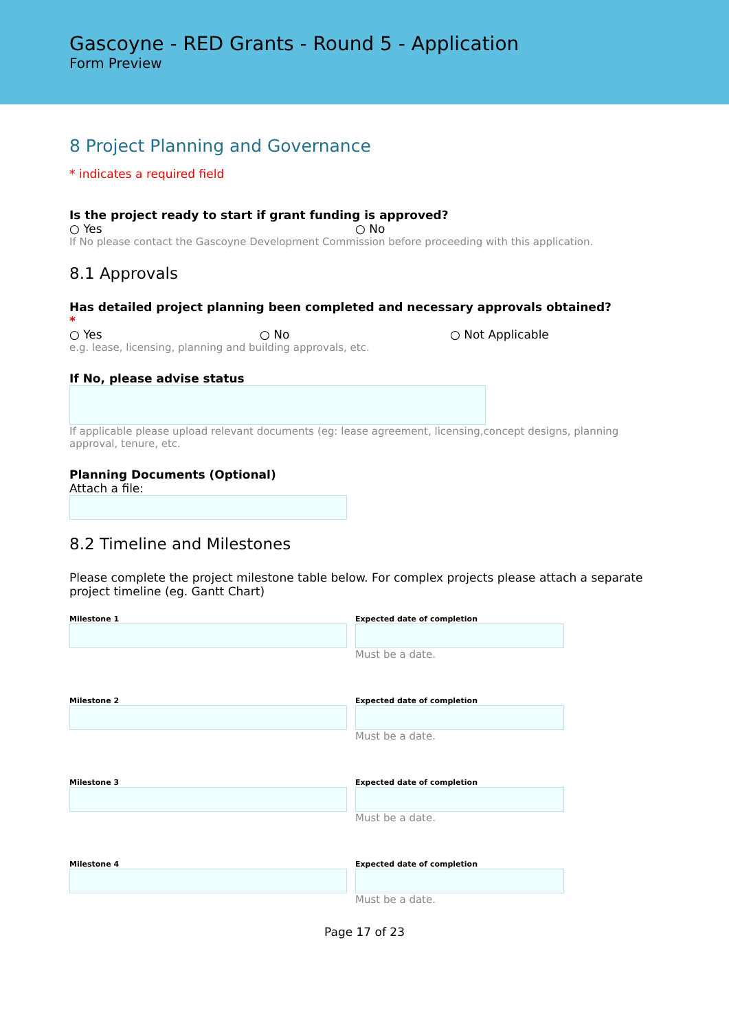Gascoyne - RED Grants - Round 5 - Application
Form Preview
8 Project Planning and Governance
* indicates a required field
Is the project ready to start if grant funding is approved?
○ Yes ○ No
If No please contact the Gascoyne Development Commission before proceeding with this application.
8.1 Approvals
Has detailed project planning been completed and necessary approvals obtained?
*
○ Yes ○ No ○ Not Applicable
e.g. lease, licensing, planning and building approvals, etc.
If No, please advise status
If applicable please upload relevant documents (eg: lease agreement, licensing,concept designs, planning approval, tenure, etc.
Planning Documents (Optional)
Attach a file:
8.2 Timeline and Milestones
Please complete the project milestone table below. For complex projects please attach a separate project timeline (eg. Gantt Chart)
Milestone 1 Expected date of completion
Must be a date.
Milestone 2 Expected date of completion
Must be a date.
Milestone 3 Expected date of completion
Must be a date.
Milestone 4 Expected date of completion
Must be a date.
Page 17 of 23